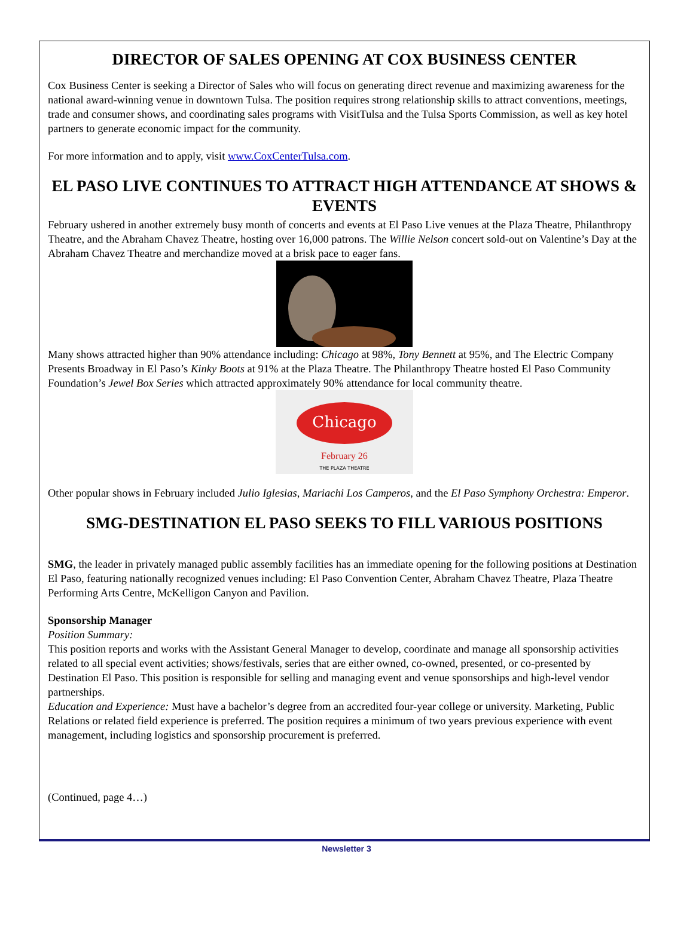DIRECTOR OF SALES OPENING AT COX BUSINESS CENTER
Cox Business Center is seeking a Director of Sales who will focus on generating direct revenue and maximizing awareness for the national award-winning venue in downtown Tulsa. The position requires strong relationship skills to attract conventions, meetings, trade and consumer shows, and coordinating sales programs with VisitTulsa and the Tulsa Sports Commission, as well as key hotel partners to generate economic impact for the community.
For more information and to apply, visit www.CoxCenterTulsa.com.
EL PASO LIVE CONTINUES TO ATTRACT HIGH ATTENDANCE AT SHOWS & EVENTS
February ushered in another extremely busy month of concerts and events at El Paso Live venues at the Plaza Theatre, Philanthropy Theatre, and the Abraham Chavez Theatre, hosting over 16,000 patrons. The Willie Nelson concert sold-out on Valentine’s Day at the Abraham Chavez Theatre and merchandize moved at a brisk pace to eager fans.
Many shows attracted higher than 90% attendance including: Chicago at 98%, Tony Bennett at 95%, and The Electric Company Presents Broadway in El Paso’s Kinky Boots at 91% at the Plaza Theatre. The Philanthropy Theatre hosted El Paso Community Foundation’s Jewel Box Series which attracted approximately 90% attendance for local community theatre.
Chicago
February 26
THE PLAZA THEATRE
Other popular shows in February included Julio Iglesias, Mariachi Los Camperos, and the El Paso Symphony Orchestra: Emperor.
SMG-DESTINATION EL PASO SEEKS TO FILL VARIOUS POSITIONS
SMG, the leader in privately managed public assembly facilities has an immediate opening for the following positions at Destination El Paso, featuring nationally recognized venues including: El Paso Convention Center, Abraham Chavez Theatre, Plaza Theatre Performing Arts Centre, McKelligon Canyon and Pavilion.
Sponsorship Manager
Position Summary:
This position reports and works with the Assistant General Manager to develop, coordinate and manage all sponsorship activities related to all special event activities; shows/festivals, series that are either owned, co-owned, presented, or co-presented by Destination El Paso. This position is responsible for selling and managing event and venue sponsorships and high-level vendor partnerships.
Education and Experience: Must have a bachelor’s degree from an accredited four-year college or university. Marketing, Public Relations or related field experience is preferred. The position requires a minimum of two years previous experience with event management, including logistics and sponsorship procurement is preferred.
(Continued, page 4…)
Newsletter 3